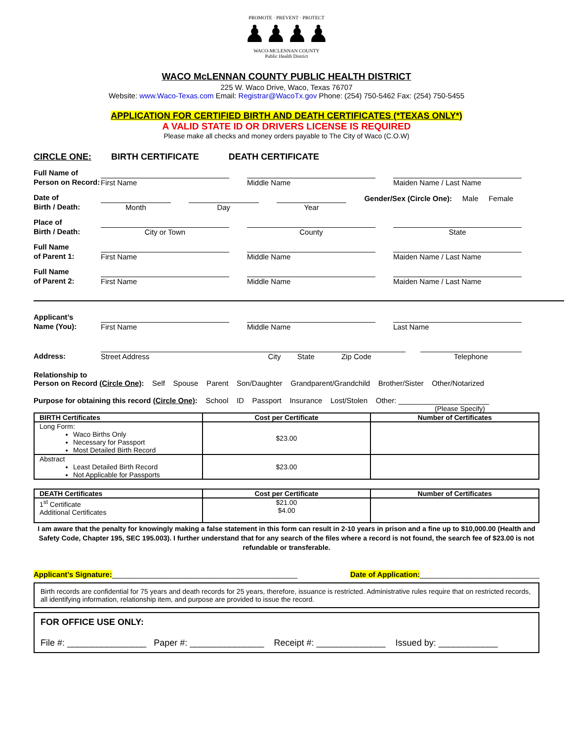PROMOTE · PREVENT · PROTECT
♟♟♟♟
WACO-MCLENNAN COUNTY
Public Health District
WACO McLENNAN COUNTY PUBLIC HEALTH DISTRICT
225 W. Waco Drive, Waco, Texas 76707
Website: www.Waco-Texas.com Email: Registrar@WacoTx.gov Phone: (254) 750-5462 Fax: (254) 750-5455
APPLICATION FOR CERTIFIED BIRTH AND DEATH CERTIFICATES (*TEXAS ONLY*)
A VALID STATE ID OR DRIVERS LICENSE IS REQUIRED
Please make all checks and money orders payable to The City of Waco (C.O.W)
CIRCLE ONE: BIRTH CERTIFICATE DEATH CERTIFICATE
Full Name of
Person on Record:
First Name
Middle Name
Maiden Name / Last Name
Date of
Birth / Death:
Month
Day
Year
Gender/Sex (Circle One): Male Female
Place of
Birth / Death:
City or Town
County
State
Full Name
of Parent 1:
First Name
Middle Name
Maiden Name / Last Name
Full Name
of Parent 2:
First Name
Middle Name
Maiden Name / Last Name
Applicant’s
Name (You):
First Name
Middle Name
Last Name
Address:
Street Address City State Zip Code
Telephone
Relationship to
Person on Record (Circle One): Self Spouse Parent Son/Daughter Grandparent/Grandchild Brother/Sister Other/Notarized
Purpose for obtaining this record (Circle One): School ID Passport Insurance Lost/Stolen Other: ______________________
(Please Specify)
| BIRTH Certificates | Cost per Certificate | Number of Certificates |
| --- | --- | --- |
| Long Form: Waco Births Only Necessary for Passport Most Detailed Birth Record | $23.00 | |
| Abstract Least Detailed Birth Record Not Applicable for Passports | $23.00 | |
| DEATH Certificates | Cost per Certificate | Number of Certificates |
| --- | --- | --- |
| 1<sup>st</sup> Certificate Additional Certificates | $21.00 $4.00 | |
I am aware that the penalty for knowingly making a false statement in this form can result in 2-10 years in prison and a fine up to $10,000.00 (Health and Safety Code, Chapter 195, SEC 195.003). I further understand that for any search of the files where a record is not found, the search fee of $23.00 is not refundable or transferable.
Applicant’s Signature:_____________________________________________
Date of Application:_____________________________
Birth records are confidential for 75 years and death records for 25 years, therefore, issuance is restricted. Administrative rules require that on restricted records, all identifying information, relationship item, and purpose are provided to issue the record.
FOR OFFICE USE ONLY:
File #: ________________ Paper #: _______________ Receipt #: ______________ Issued by: ____________